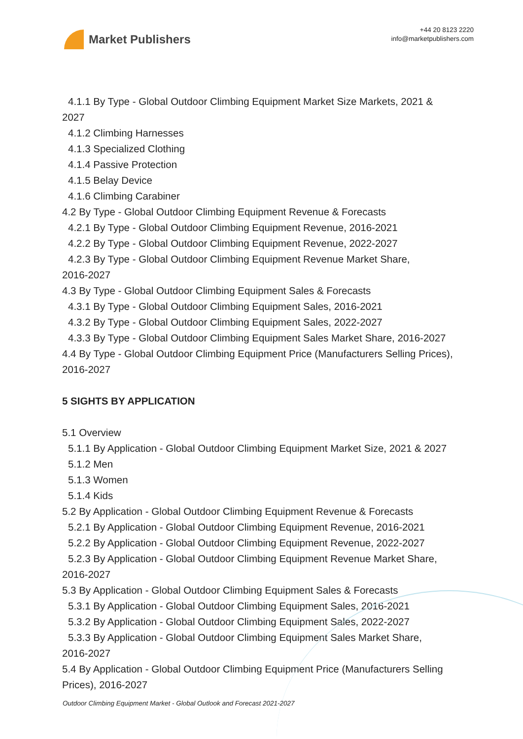Market Publishers
+44 20 8123 2220
info@marketpublishers.com
4.1.1 By Type - Global Outdoor Climbing Equipment Market Size Markets, 2021 &
2027
4.1.2 Climbing Harnesses
4.1.3 Specialized Clothing
4.1.4 Passive Protection
4.1.5 Belay Device
4.1.6 Climbing Carabiner
4.2 By Type - Global Outdoor Climbing Equipment Revenue & Forecasts
4.2.1 By Type - Global Outdoor Climbing Equipment Revenue, 2016-2021
4.2.2 By Type - Global Outdoor Climbing Equipment Revenue, 2022-2027
4.2.3 By Type - Global Outdoor Climbing Equipment Revenue Market Share,
2016-2027
4.3 By Type - Global Outdoor Climbing Equipment Sales & Forecasts
4.3.1 By Type - Global Outdoor Climbing Equipment Sales, 2016-2021
4.3.2 By Type - Global Outdoor Climbing Equipment Sales, 2022-2027
4.3.3 By Type - Global Outdoor Climbing Equipment Sales Market Share, 2016-2027
4.4 By Type - Global Outdoor Climbing Equipment Price (Manufacturers Selling Prices),
2016-2027
5 SIGHTS BY APPLICATION
5.1 Overview
5.1.1 By Application - Global Outdoor Climbing Equipment Market Size, 2021 & 2027
5.1.2 Men
5.1.3 Women
5.1.4 Kids
5.2 By Application - Global Outdoor Climbing Equipment Revenue & Forecasts
5.2.1 By Application - Global Outdoor Climbing Equipment Revenue, 2016-2021
5.2.2 By Application - Global Outdoor Climbing Equipment Revenue, 2022-2027
5.2.3 By Application - Global Outdoor Climbing Equipment Revenue Market Share,
2016-2027
5.3 By Application - Global Outdoor Climbing Equipment Sales & Forecasts
5.3.1 By Application - Global Outdoor Climbing Equipment Sales, 2016-2021
5.3.2 By Application - Global Outdoor Climbing Equipment Sales, 2022-2027
5.3.3 By Application - Global Outdoor Climbing Equipment Sales Market Share,
2016-2027
5.4 By Application - Global Outdoor Climbing Equipment Price (Manufacturers Selling
Prices), 2016-2027
Outdoor Climbing Equipment Market - Global Outlook and Forecast 2021-2027